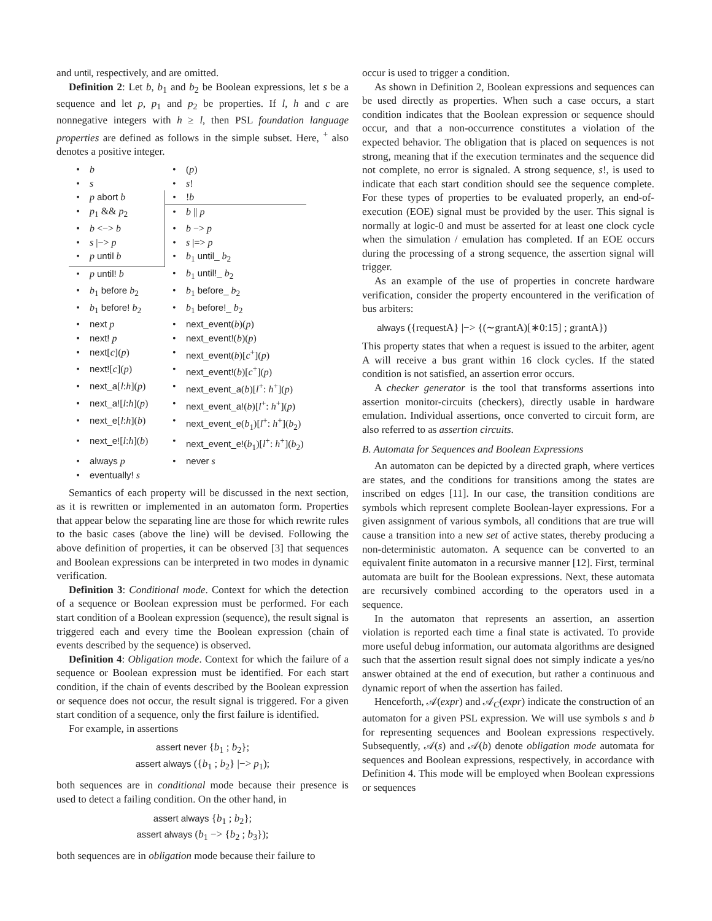and until, respectively, and are omitted.
Definition 2: Let b, b<sub>1</sub> and b<sub>2</sub> be Boolean expressions, let s be a sequence and let p, p<sub>1</sub> and p<sub>2</sub> be properties. If l, h and c are nonnegative integers with h ≥ l, then PSL foundation language properties are defined as follows in the simple subset. Here, <sup>+</sup> also denotes a positive integer.
| • | b | • | ( p ) |
| • | s | • | s ! |
| • | p abort b | • | ! b |
| • | p<sub>1</sub> && p<sub>2</sub> | • | b // p |
| • | b <−> b | • | b −> p |
| • | s /−> p | • | s /=> p |
| • | p until b | • | b<sub>1</sub> until_ b<sub>2</sub> |
| • | p until! b | • | b<sub>1</sub> until!_ b<sub>2</sub> |
| • | b<sub>1</sub> before b<sub>2</sub> | • | b<sub>1</sub> before_ b<sub>2</sub> |
| • | b<sub>1</sub> before! b<sub>2</sub> | • | b<sub>1</sub> before!_ b<sub>2</sub> |
| • | next p | • | next_event ( b )( p ) |
| • | next! p | • | next_event! ( b )( p ) |
| • | next [ c ]( p ) | • | next_event ( b )[ c<sup>+</sup>]( p ) |
| • | next! [ c ]( p ) | • | next_event! ( b )[ c<sup>+</sup>]( p ) |
| • | next_a [ l : h ]( p ) | • | next_event_a ( b )[ l<sup>+</sup>: h<sup>+</sup>]( p ) |
| • | next_a! [ l : h ]( p ) | • | next_event_a! ( b )[ l<sup>+</sup>: h<sup>+</sup>]( p ) |
| • | next_e [ l : h ]( b ) | • | next_event_e ( b<sub>1</sub>)[ l<sup>+</sup>: h<sup>+</sup>]( b<sub>2</sub>) |
| • | next_e! [ l : h ]( b ) | • | next_event_e! ( b<sub>1</sub>)[ l<sup>+</sup>: h<sup>+</sup>]( b<sub>2</sub>) |
| • | always p | • | never s |
| • | eventually! s | | |
Semantics of each property will be discussed in the next section, as it is rewritten or implemented in an automaton form. Properties that appear below the separating line are those for which rewrite rules to the basic cases (above the line) will be devised. Following the above definition of properties, it can be observed [3] that sequences and Boolean expressions can be interpreted in two modes in dynamic verification.
Definition 3: Conditional mode. Context for which the detection of a sequence or Boolean expression must be performed. For each start condition of a Boolean expression (sequence), the result signal is triggered each and every time the Boolean expression (chain of events described by the sequence) is observed.
Definition 4: Obligation mode. Context for which the failure of a sequence or Boolean expression must be identified. For each start condition, if the chain of events described by the Boolean expression or sequence does not occur, the result signal is triggered. For a given start condition of a sequence, only the first failure is identified.
For example, in assertions
assert never {b<sub>1</sub> ; b<sub>2</sub>};
assert always ({b<sub>1</sub> ; b<sub>2</sub>} |−> p<sub>1</sub>);
both sequences are in conditional mode because their presence is used to detect a failing condition. On the other hand, in
assert always {b<sub>1</sub> ; b<sub>2</sub>};
assert always (b<sub>1</sub> −> {b<sub>2</sub> ; b<sub>3</sub>});
both sequences are in obligation mode because their failure to
occur is used to trigger a condition.
As shown in Definition 2, Boolean expressions and sequences can be used directly as properties. When such a case occurs, a start condition indicates that the Boolean expression or sequence should occur, and that a non-occurrence constitutes a violation of the expected behavior. The obligation that is placed on sequences is not strong, meaning that if the execution terminates and the sequence did not complete, no error is signaled. A strong sequence, s!, is used to indicate that each start condition should see the sequence complete. For these types of properties to be evaluated properly, an end-of-execution (EOE) signal must be provided by the user. This signal is normally at logic-0 and must be asserted for at least one clock cycle when the simulation / emulation has completed. If an EOE occurs during the processing of a strong sequence, the assertion signal will trigger.
As an example of the use of properties in concrete hardware verification, consider the property encountered in the verification of bus arbiters:
always ({requestA} |−> {(∼grantA)[∗0:15] ; grantA})
This property states that when a request is issued to the arbiter, agent A will receive a bus grant within 16 clock cycles. If the stated condition is not satisfied, an assertion error occurs.
A checker generator is the tool that transforms assertions into assertion monitor-circuits (checkers), directly usable in hardware emulation. Individual assertions, once converted to circuit form, are also referred to as assertion circuits.
B. Automata for Sequences and Boolean Expressions
An automaton can be depicted by a directed graph, where vertices are states, and the conditions for transitions among the states are inscribed on edges [11]. In our case, the transition conditions are symbols which represent complete Boolean-layer expressions. For a given assignment of various symbols, all conditions that are true will cause a transition into a new set of active states, thereby producing a non-deterministic automaton. A sequence can be converted to an equivalent finite automaton in a recursive manner [12]. First, terminal automata are built for the Boolean expressions. Next, these automata are recursively combined according to the operators used in a sequence.
In the automaton that represents an assertion, an assertion violation is reported each time a final state is activated. To provide more useful debug information, our automata algorithms are designed such that the assertion result signal does not simply indicate a yes/no answer obtained at the end of execution, but rather a continuous and dynamic report of when the assertion has failed.
Henceforth, 𝒜(expr) and 𝒜<sub>C</sub>(expr) indicate the construction of an automaton for a given PSL expression. We will use symbols s and b for representing sequences and Boolean expressions respectively. Subsequently, 𝒜(s) and 𝒜(b) denote obligation mode automata for sequences and Boolean expressions, respectively, in accordance with Definition 4. This mode will be employed when Boolean expressions or sequences